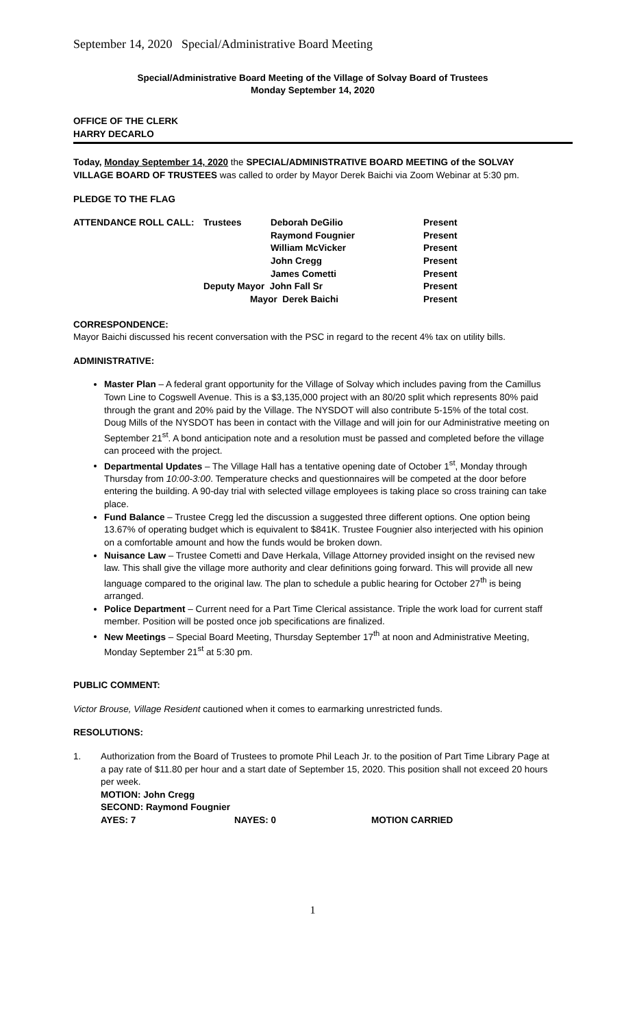September 14, 2020 Special/Administrative Board Meeting
Special/Administrative Board Meeting of the Village of Solvay Board of Trustees
Monday September 14, 2020
OFFICE OF THE CLERK
HARRY DECARLO
Today, Monday September 14, 2020 the SPECIAL/ADMINISTRATIVE BOARD MEETING of the SOLVAY VILLAGE BOARD OF TRUSTEES was called to order by Mayor Derek Baichi via Zoom Webinar at 5:30 pm.
PLEDGE TO THE FLAG
| ATTENDANCE ROLL CALL: | Trustees | Deborah DeGilio | Present |
| | | Raymond Fougnier | Present |
| | | William McVicker | Present |
| | | John Cregg | Present |
| | | James Cometti | Present |
| | Deputy Mayor John Fall Sr | | Present |
| | Mayor Derek Baichi | | Present |
CORRESPONDENCE:
Mayor Baichi discussed his recent conversation with the PSC in regard to the recent 4% tax on utility bills.
ADMINISTRATIVE:
Master Plan – A federal grant opportunity for the Village of Solvay which includes paving from the Camillus Town Line to Cogswell Avenue. This is a $3,135,000 project with an 80/20 split which represents 80% paid through the grant and 20% paid by the Village. The NYSDOT will also contribute 5-15% of the total cost. Doug Mills of the NYSDOT has been in contact with the Village and will join for our Administrative meeting on September 21<sup>st</sup>. A bond anticipation note and a resolution must be passed and completed before the village can proceed with the project.
Departmental Updates – The Village Hall has a tentative opening date of October 1<sup>st</sup>, Monday through Thursday from 10:00-3:00. Temperature checks and questionnaires will be competed at the door before entering the building. A 90-day trial with selected village employees is taking place so cross training can take place.
Fund Balance – Trustee Cregg led the discussion a suggested three different options. One option being 13.67% of operating budget which is equivalent to $841K. Trustee Fougnier also interjected with his opinion on a comfortable amount and how the funds would be broken down.
Nuisance Law – Trustee Cometti and Dave Herkala, Village Attorney provided insight on the revised new law. This shall give the village more authority and clear definitions going forward. This will provide all new language compared to the original law. The plan to schedule a public hearing for October 27<sup>th</sup> is being arranged.
Police Department – Current need for a Part Time Clerical assistance. Triple the work load for current staff member. Position will be posted once job specifications are finalized.
New Meetings – Special Board Meeting, Thursday September 17<sup>th</sup> at noon and Administrative Meeting, Monday September 21<sup>st</sup> at 5:30 pm.
PUBLIC COMMENT:
Victor Brouse, Village Resident cautioned when it comes to earmarking unrestricted funds.
RESOLUTIONS:
1. Authorization from the Board of Trustees to promote Phil Leach Jr. to the position of Part Time Library Page at a pay rate of $11.80 per hour and a start date of September 15, 2020. This position shall not exceed 20 hours per week.
MOTION: John Cregg
SECOND: Raymond Fougnier
AYES: 7 NAYES: 0 MOTION CARRIED
1